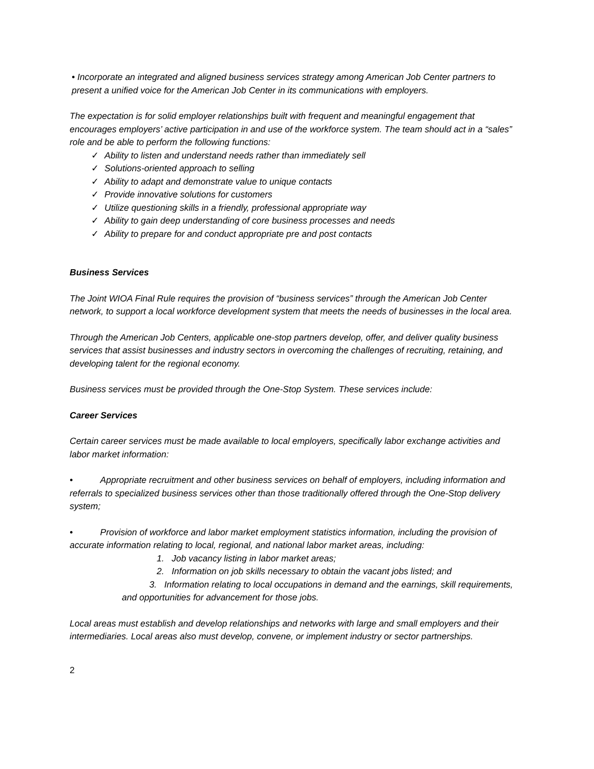• Incorporate an integrated and aligned business services strategy among American Job Center partners to present a unified voice for the American Job Center in its communications with employers.
The expectation is for solid employer relationships built with frequent and meaningful engagement that encourages employers’ active participation in and use of the workforce system. The team should act in a “sales” role and be able to perform the following functions:
✓ Ability to listen and understand needs rather than immediately sell
✓ Solutions-oriented approach to selling
✓ Ability to adapt and demonstrate value to unique contacts
✓ Provide innovative solutions for customers
✓ Utilize questioning skills in a friendly, professional appropriate way
✓ Ability to gain deep understanding of core business processes and needs
✓ Ability to prepare for and conduct appropriate pre and post contacts
Business Services
The Joint WIOA Final Rule requires the provision of “business services” through the American Job Center network, to support a local workforce development system that meets the needs of businesses in the local area.
Through the American Job Centers, applicable one-stop partners develop, offer, and deliver quality business services that assist businesses and industry sectors in overcoming the challenges of recruiting, retaining, and developing talent for the regional economy.
Business services must be provided through the One-Stop System. These services include:
Career Services
Certain career services must be made available to local employers, specifically labor exchange activities and labor market information:
• Appropriate recruitment and other business services on behalf of employers, including information and referrals to specialized business services other than those traditionally offered through the One-Stop delivery system;
• Provision of workforce and labor market employment statistics information, including the provision of accurate information relating to local, regional, and national labor market areas, including:
1. Job vacancy listing in labor market areas;
2. Information on job skills necessary to obtain the vacant jobs listed; and
3. Information relating to local occupations in demand and the earnings, skill requirements, and opportunities for advancement for those jobs.
Local areas must establish and develop relationships and networks with large and small employers and their intermediaries. Local areas also must develop, convene, or implement industry or sector partnerships.
2